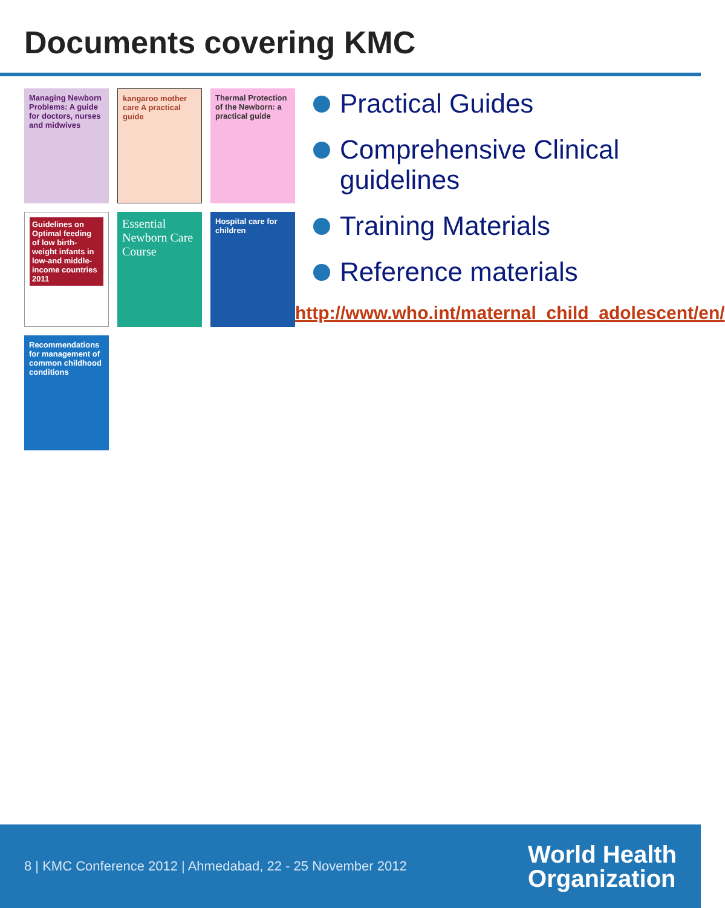Documents covering KMC
Managing Newborn Problems: A guide for doctors, nurses and midwives
kangaroo mother care A practical guide
Thermal Protection of the Newborn: a practical guide
Guidelines on Optimal feeding of low birth-weight infants in low-and middle-income countries 2011
Essential Newborn Care Course
Hospital care for children
Recommendations for management of common childhood conditions
Practical Guides
Comprehensive Clinical guidelines
Training Materials
Reference materials
http://www.who.int/maternal_child_adolescent/en/
8 | KMC Conference 2012 | Ahmedabad, 22 - 25 November 2012
World Health
Organization